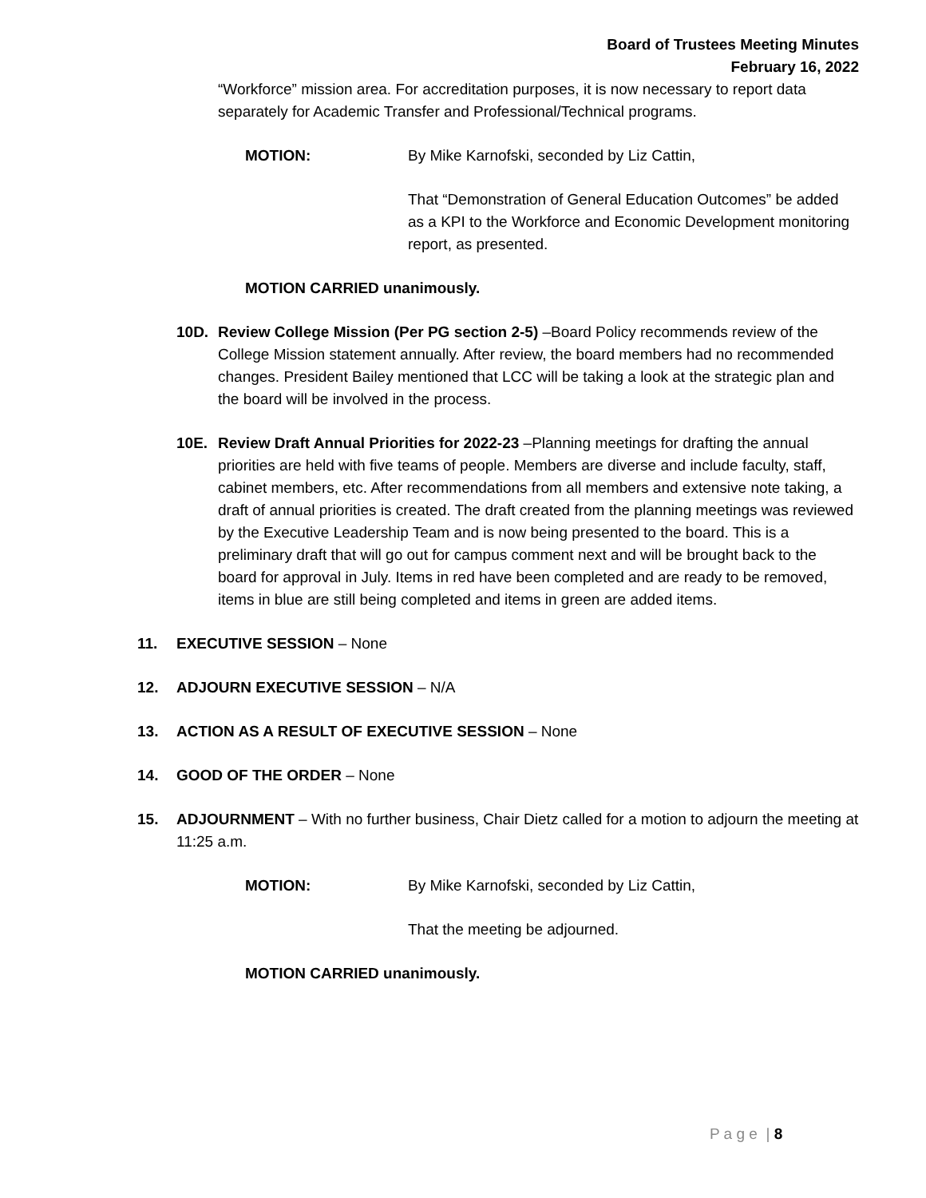Board of Trustees Meeting Minutes
February 16, 2022
“Workforce” mission area. For accreditation purposes, it is now necessary to report data separately for Academic Transfer and Professional/Technical programs.
MOTION: By Mike Karnofski, seconded by Liz Cattin,
That “Demonstration of General Education Outcomes” be added as a KPI to the Workforce and Economic Development monitoring report, as presented.
MOTION CARRIED unanimously.
10D. Review College Mission (Per PG section 2-5) –Board Policy recommends review of the College Mission statement annually. After review, the board members had no recommended changes. President Bailey mentioned that LCC will be taking a look at the strategic plan and the board will be involved in the process.
10E. Review Draft Annual Priorities for 2022-23 –Planning meetings for drafting the annual priorities are held with five teams of people. Members are diverse and include faculty, staff, cabinet members, etc. After recommendations from all members and extensive note taking, a draft of annual priorities is created. The draft created from the planning meetings was reviewed by the Executive Leadership Team and is now being presented to the board. This is a preliminary draft that will go out for campus comment next and will be brought back to the board for approval in July. Items in red have been completed and are ready to be removed, items in blue are still being completed and items in green are added items.
11. EXECUTIVE SESSION – None
12. ADJOURN EXECUTIVE SESSION – N/A
13. ACTION AS A RESULT OF EXECUTIVE SESSION – None
14. GOOD OF THE ORDER – None
15. ADJOURNMENT – With no further business, Chair Dietz called for a motion to adjourn the meeting at 11:25 a.m.
MOTION: By Mike Karnofski, seconded by Liz Cattin,
That the meeting be adjourned.
MOTION CARRIED unanimously.
P a g e | 8